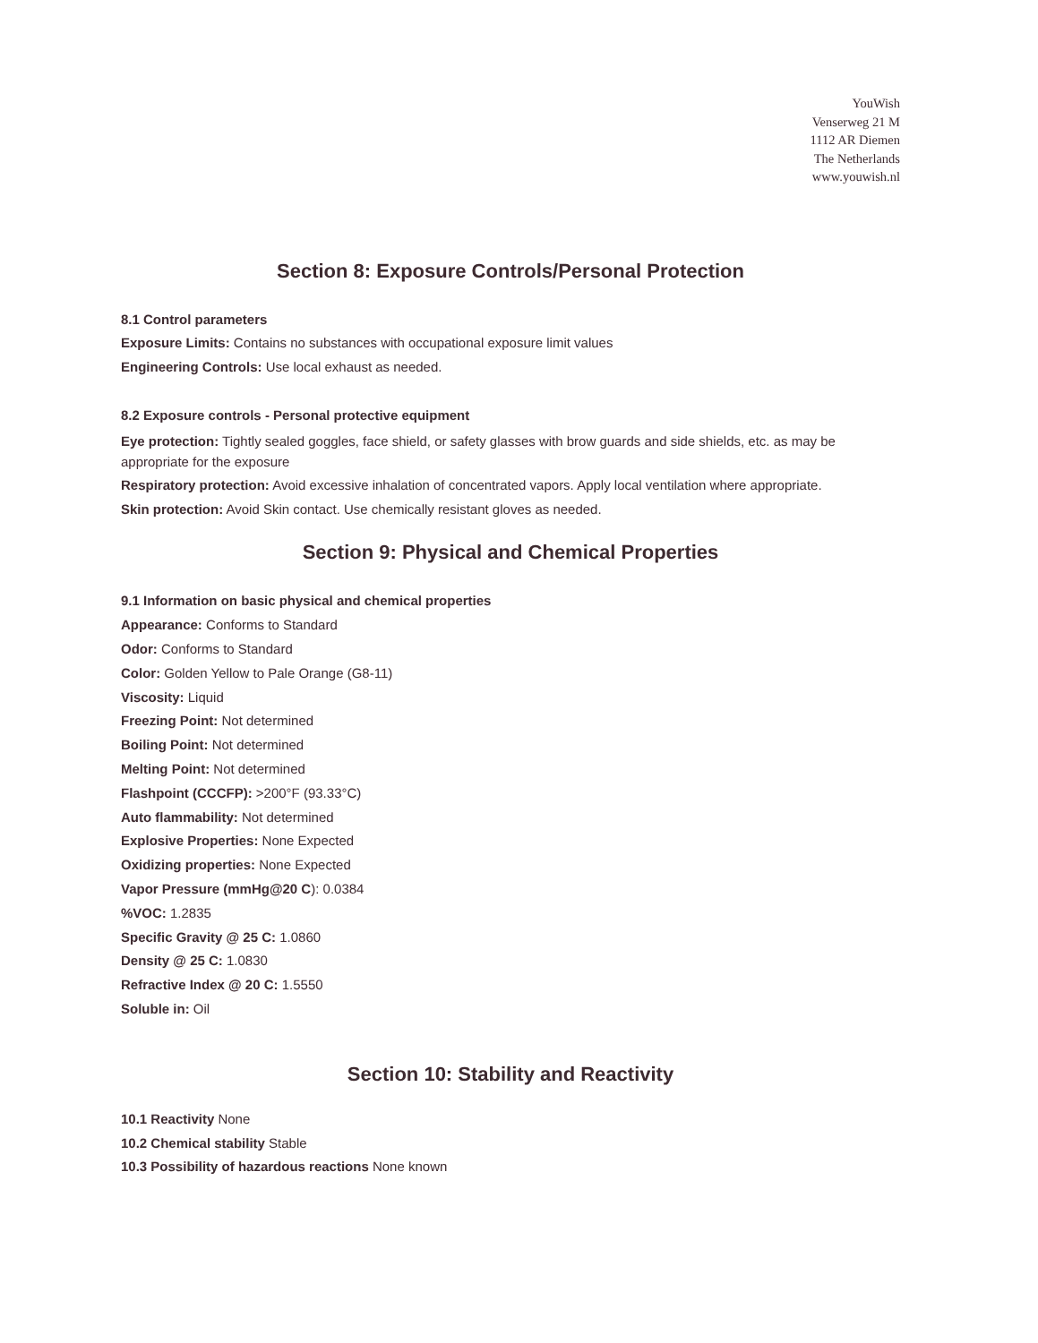YouWish
Venserweg 21 M
1112 AR Diemen
The Netherlands
www.youwish.nl
Section 8: Exposure Controls/Personal Protection
8.1 Control parameters
Exposure Limits: Contains no substances with occupational exposure limit values
Engineering Controls: Use local exhaust as needed.
8.2 Exposure controls - Personal protective equipment
Eye protection: Tightly sealed goggles, face shield, or safety glasses with brow guards and side shields, etc. as may be appropriate for the exposure
Respiratory protection: Avoid excessive inhalation of concentrated vapors. Apply local ventilation where appropriate.
Skin protection: Avoid Skin contact. Use chemically resistant gloves as needed.
Section 9: Physical and Chemical Properties
9.1 Information on basic physical and chemical properties
Appearance: Conforms to Standard
Odor: Conforms to Standard
Color: Golden Yellow to Pale Orange (G8-11)
Viscosity: Liquid
Freezing Point: Not determined
Boiling Point: Not determined
Melting Point: Not determined
Flashpoint (CCCFP): >200°F (93.33°C)
Auto flammability: Not determined
Explosive Properties: None Expected
Oxidizing properties: None Expected
Vapor Pressure (mmHg@20 C): 0.0384
%VOC: 1.2835
Specific Gravity @ 25 C: 1.0860
Density @ 25 C: 1.0830
Refractive Index @ 20 C: 1.5550
Soluble in: Oil
Section 10: Stability and Reactivity
10.1 Reactivity None
10.2 Chemical stability Stable
10.3 Possibility of hazardous reactions None known